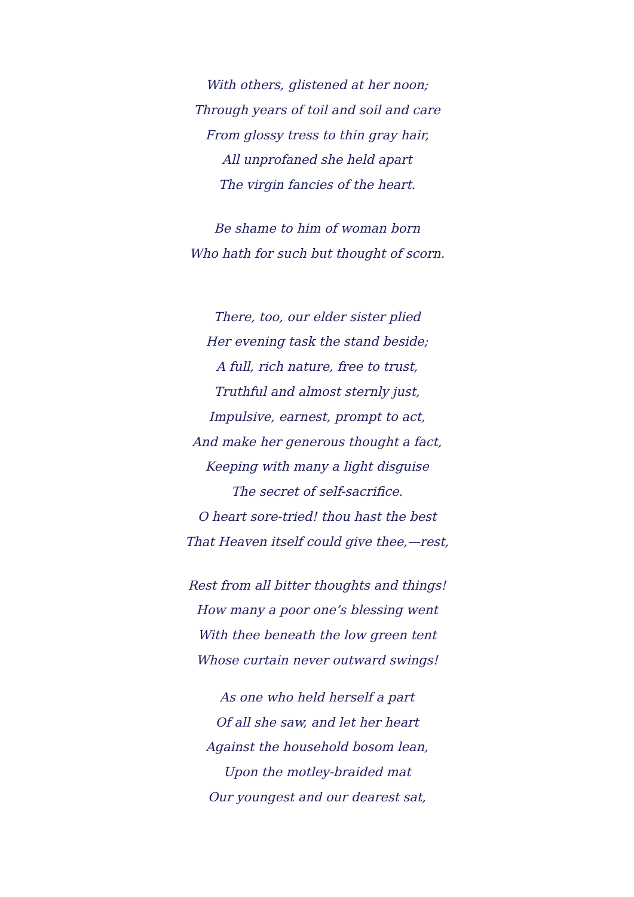With others, glistened at her noon;
Through years of toil and soil and care
From glossy tress to thin gray hair,
All unprofaned she held apart
The virgin fancies of the heart.
Be shame to him of woman born
Who hath for such but thought of scorn.
There, too, our elder sister plied
Her evening task the stand beside;
A full, rich nature, free to trust,
Truthful and almost sternly just,
Impulsive, earnest, prompt to act,
And make her generous thought a fact,
Keeping with many a light disguise
The secret of self-sacrifice.
O heart sore-tried! thou hast the best
That Heaven itself could give thee,—rest,
Rest from all bitter thoughts and things!
How many a poor one’s blessing went
With thee beneath the low green tent
Whose curtain never outward swings!
As one who held herself a part
Of all she saw, and let her heart
Against the household bosom lean,
Upon the motley-braided mat
Our youngest and our dearest sat,